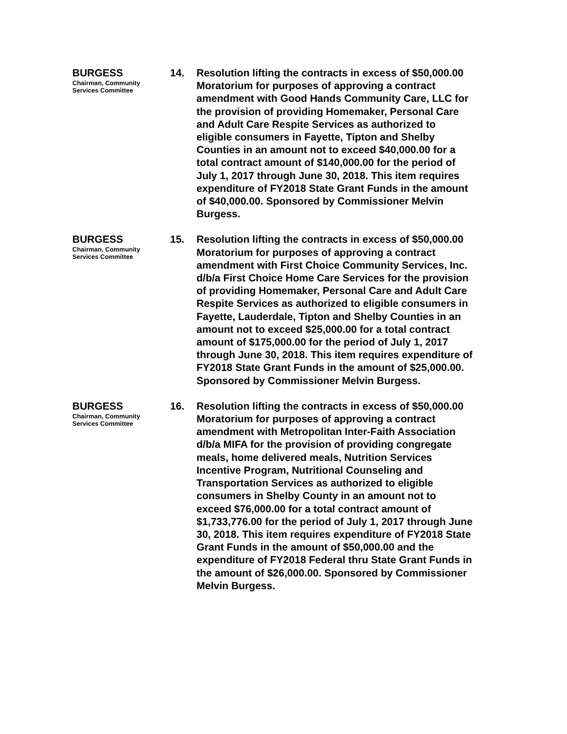BURGESS
Chairman, Community
Services Committee
14.
Resolution lifting the contracts in excess of $50,000.00 Moratorium for purposes of approving a contract amendment with Good Hands Community Care, LLC for the provision of providing Homemaker, Personal Care and Adult Care Respite Services as authorized to eligible consumers in Fayette, Tipton and Shelby Counties in an amount not to exceed $40,000.00 for a total contract amount of $140,000.00 for the period of July 1, 2017 through June 30, 2018. This item requires expenditure of FY2018 State Grant Funds in the amount of $40,000.00. Sponsored by Commissioner Melvin Burgess.
BURGESS
Chairman, Community
Services Committee
15.
Resolution lifting the contracts in excess of $50,000.00 Moratorium for purposes of approving a contract amendment with First Choice Community Services, Inc. d/b/a First Choice Home Care Services for the provision of providing Homemaker, Personal Care and Adult Care Respite Services as authorized to eligible consumers in Fayette, Lauderdale, Tipton and Shelby Counties in an amount not to exceed $25,000.00 for a total contract amount of $175,000.00 for the period of July 1, 2017 through June 30, 2018. This item requires expenditure of FY2018 State Grant Funds in the amount of $25,000.00. Sponsored by Commissioner Melvin Burgess.
BURGESS
Chairman, Community
Services Committee
16.
Resolution lifting the contracts in excess of $50,000.00 Moratorium for purposes of approving a contract amendment with Metropolitan Inter-Faith Association d/b/a MIFA for the provision of providing congregate meals, home delivered meals, Nutrition Services Incentive Program, Nutritional Counseling and Transportation Services as authorized to eligible consumers in Shelby County in an amount not to exceed $76,000.00 for a total contract amount of $1,733,776.00 for the period of July 1, 2017 through June 30, 2018. This item requires expenditure of FY2018 State Grant Funds in the amount of $50,000.00 and the expenditure of FY2018 Federal thru State Grant Funds in the amount of $26,000.00. Sponsored by Commissioner Melvin Burgess.